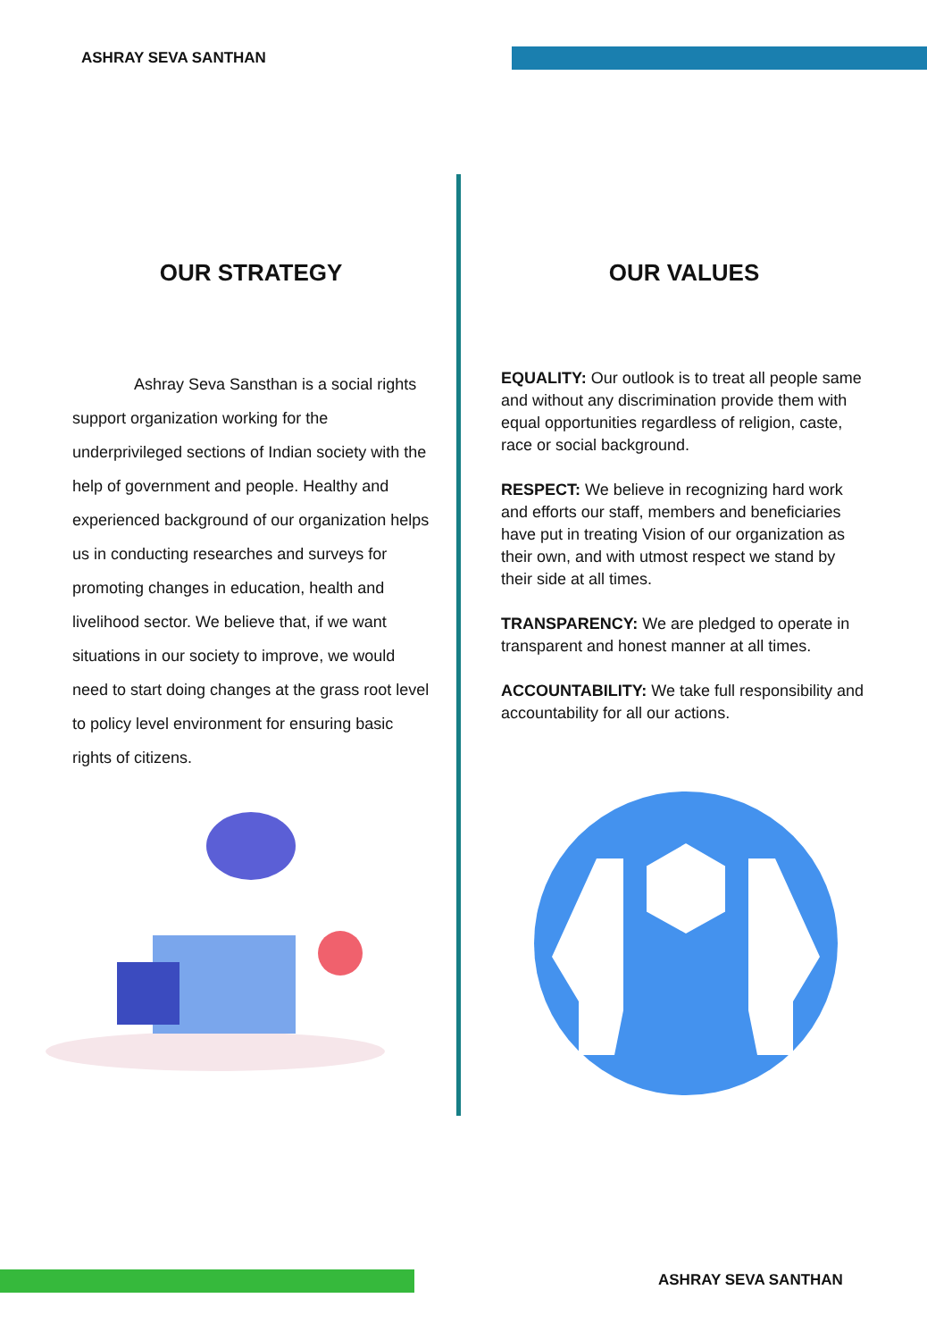ASHRAY SEVA SANTHAN
OUR STRATEGY
Ashray Seva Sansthan is a social rights support organization working for the underprivileged sections of Indian society with the help of government and people. Healthy and experienced background of our organization helps us in conducting researches and surveys for promoting changes in education, health and livelihood sector. We believe that, if we want situations in our society to improve, we would need to start doing changes at the grass root level to policy level environment for ensuring basic rights of citizens.
OUR VALUES
EQUALITY: Our outlook is to treat all people same and without any discrimination provide them with equal opportunities regardless of religion, caste, race or social background.
RESPECT: We believe in recognizing hard work and efforts our staff, members and beneficiaries have put in treating Vision of our organization as their own, and with utmost respect we stand by their side at all times.
TRANSPARENCY: We are pledged to operate in transparent and honest manner at all times.
ACCOUNTABILITY: We take full responsibility and accountability for all our actions.
ASHRAY SEVA SANTHAN